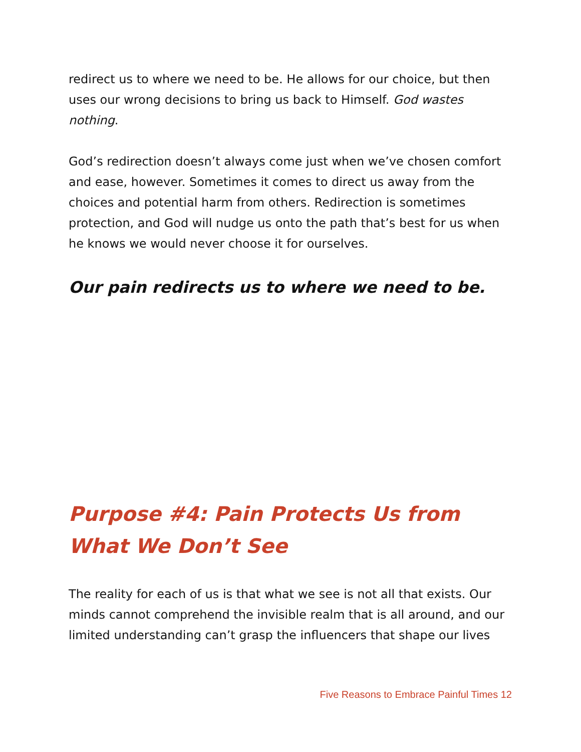redirect us to where we need to be. He allows for our choice, but then uses our wrong decisions to bring us back to Himself. God wastes nothing.
God’s redirection doesn’t always come just when we’ve chosen comfort and ease, however. Sometimes it comes to direct us away from the choices and potential harm from others. Redirection is sometimes protection, and God will nudge us onto the path that’s best for us when he knows we would never choose it for ourselves.
Our pain redirects us to where we need to be.
Purpose #4: Pain Protects Us from What We Don’t See
The reality for each of us is that what we see is not all that exists. Our minds cannot comprehend the invisible realm that is all around, and our limited understanding can’t grasp the influencers that shape our lives
Five Reasons to Embrace Painful Times 12